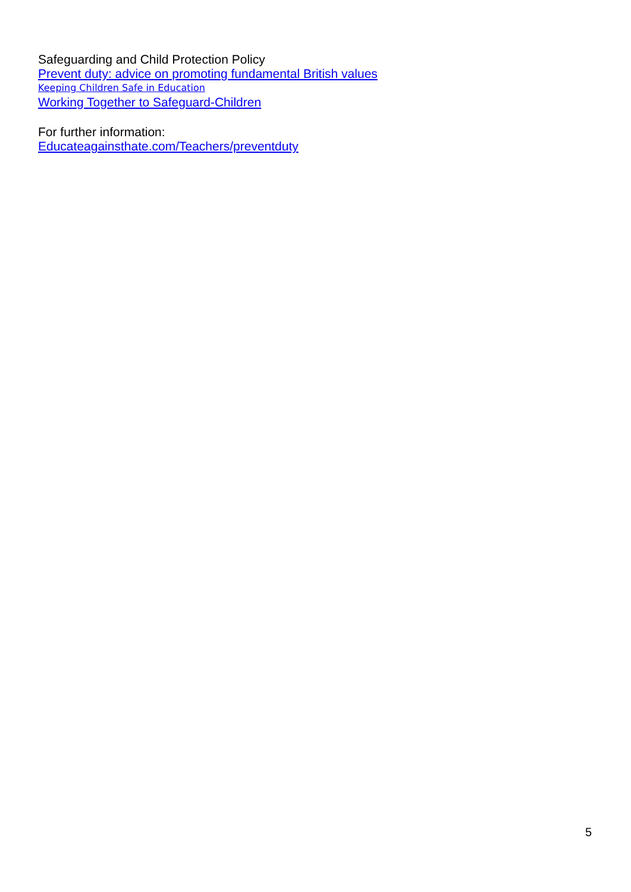Safeguarding and Child Protection Policy
Prevent duty: advice on promoting fundamental British values
Keeping Children Safe in Education
Working Together to Safeguard-Children
For further information:
Educateagainsthate.com/Teachers/preventduty
5